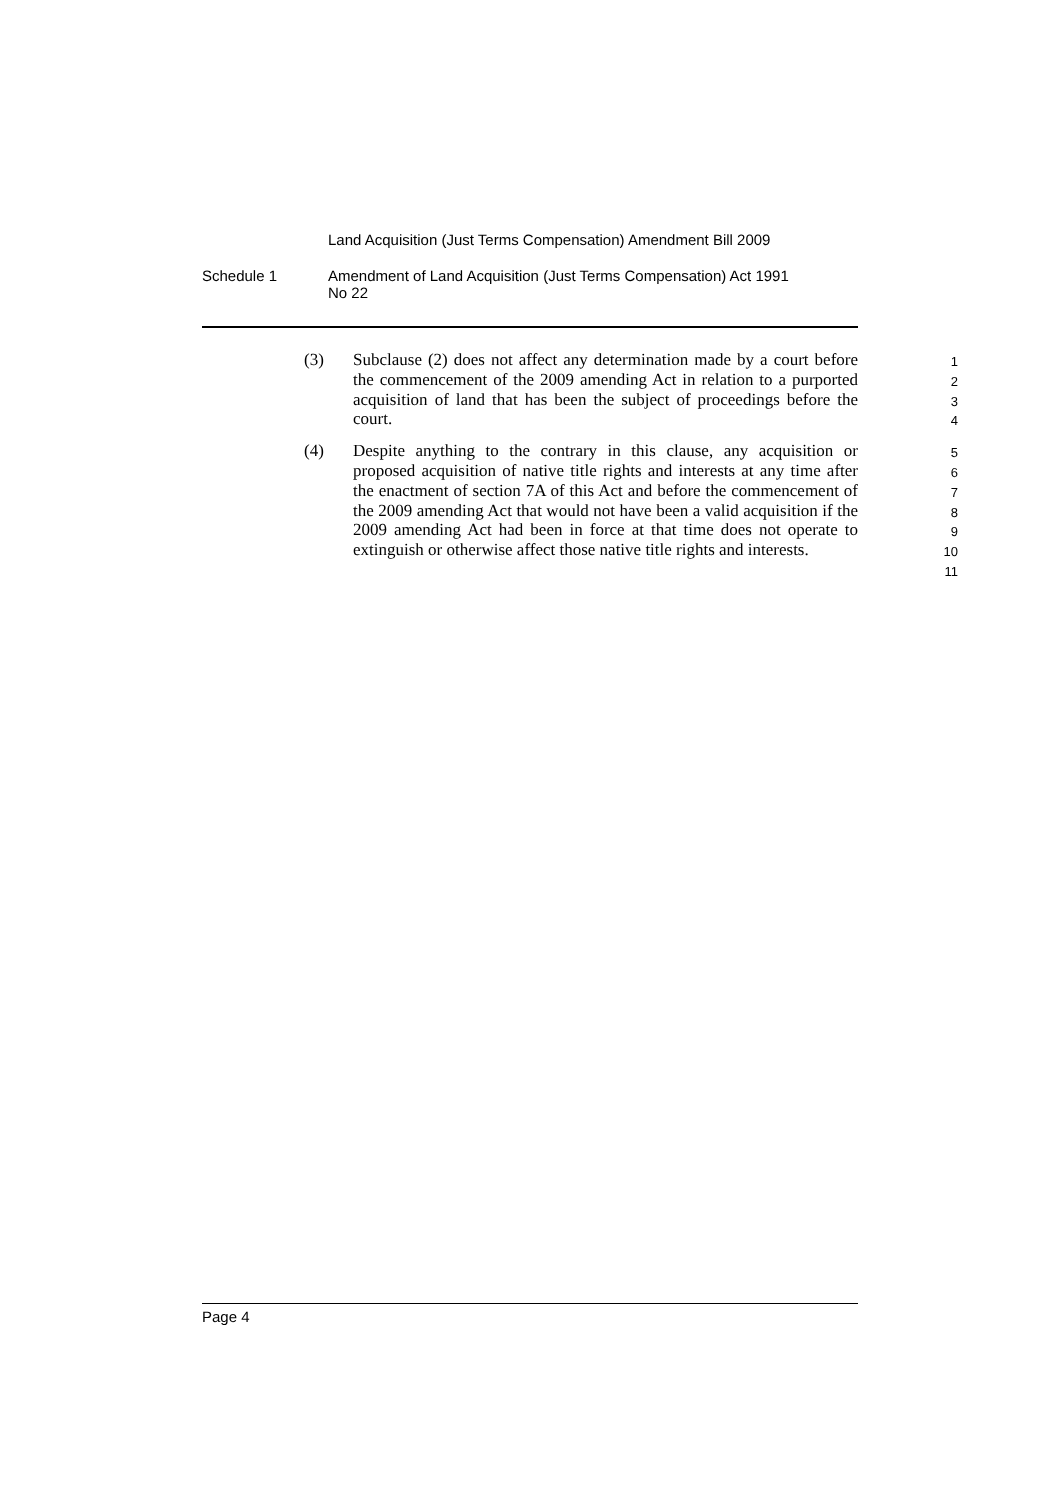Land Acquisition (Just Terms Compensation) Amendment Bill 2009
Schedule 1 Amendment of Land Acquisition (Just Terms Compensation) Act 1991
No 22
(3) Subclause (2) does not affect any determination made by a court before the commencement of the 2009 amending Act in relation to a purported acquisition of land that has been the subject of proceedings before the court.
1
2
3
4
(4) Despite anything to the contrary in this clause, any acquisition or proposed acquisition of native title rights and interests at any time after the enactment of section 7A of this Act and before the commencement of the 2009 amending Act that would not have been a valid acquisition if the 2009 amending Act had been in force at that time does not operate to extinguish or otherwise affect those native title rights and interests.
5
6
7
8
9
10
11
Page 4